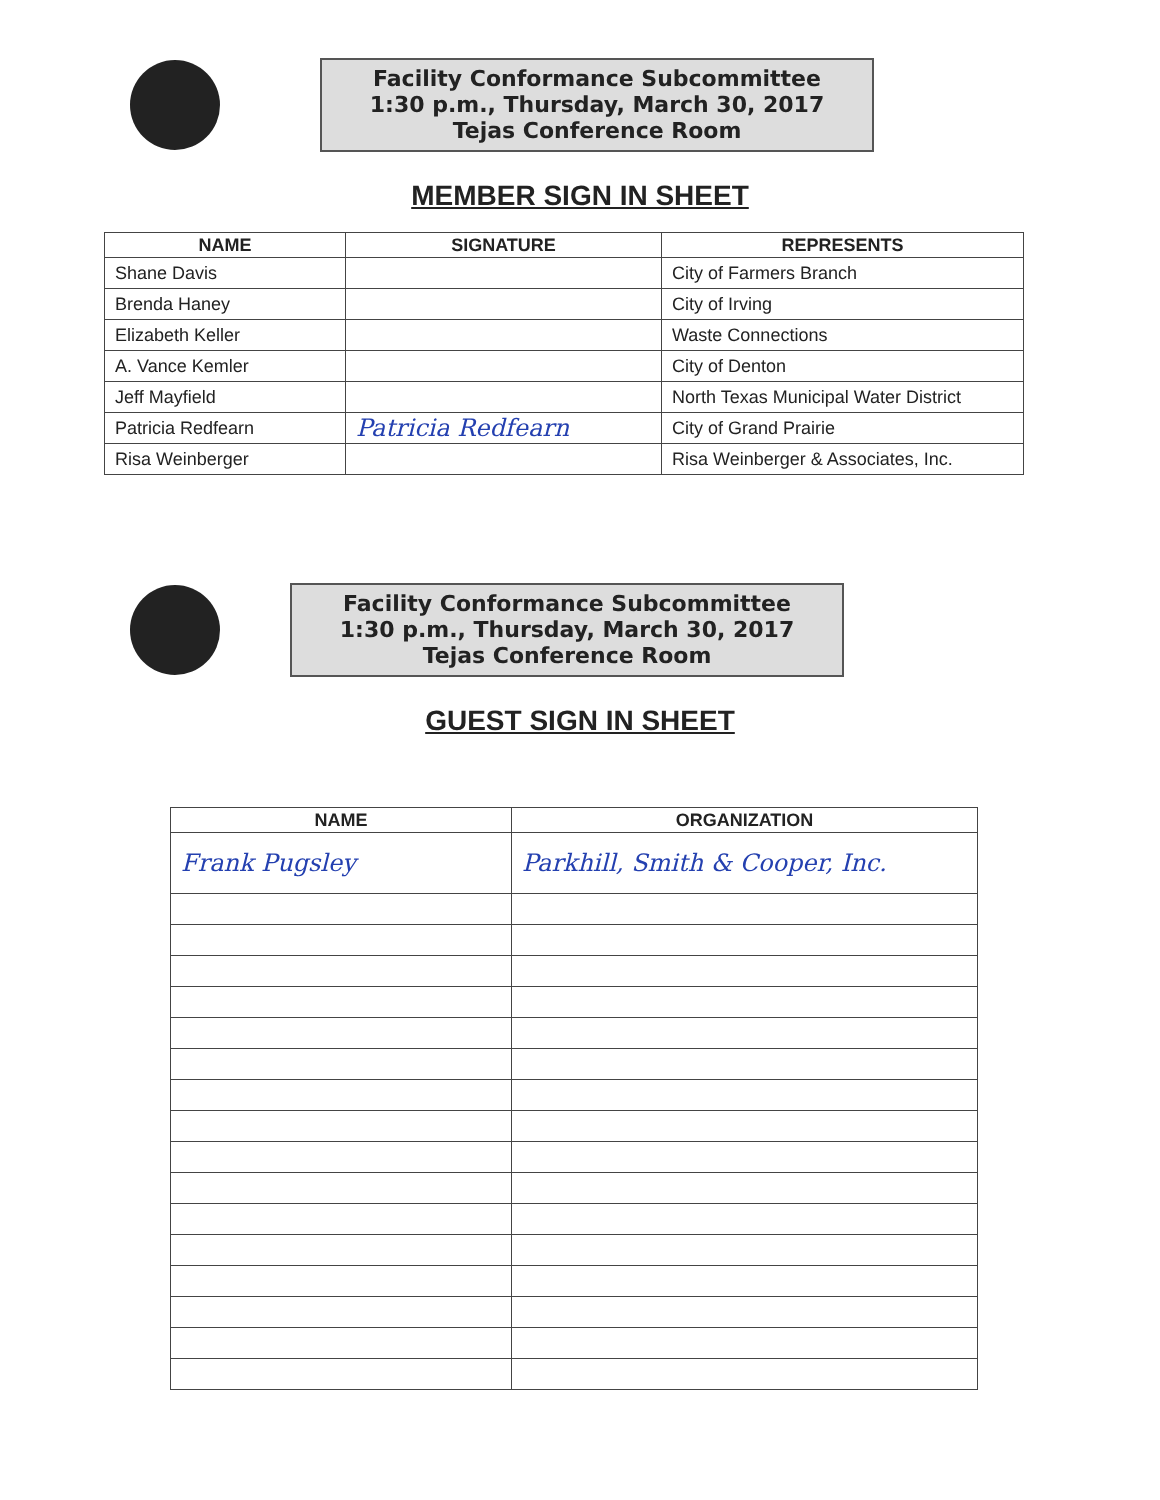Facility Conformance Subcommittee
1:30 p.m., Thursday, March 30, 2017
Tejas Conference Room
MEMBER SIGN IN SHEET
| NAME | SIGNATURE | REPRESENTS |
| --- | --- | --- |
| Shane Davis | | City of Farmers Branch |
| Brenda Haney | | City of Irving |
| Elizabeth Keller | | Waste Connections |
| A. Vance Kemler | | City of Denton |
| Jeff Mayfield | | North Texas Municipal Water District |
| Patricia Redfearn | Patricia Redfearn | City of Grand Prairie |
| Risa Weinberger | | Risa Weinberger & Associates, Inc. |
Facility Conformance Subcommittee
1:30 p.m., Thursday, March 30, 2017
Tejas Conference Room
GUEST SIGN IN SHEET
| NAME | ORGANIZATION |
| --- | --- |
| Frank Pugsley | Parkhill, Smith & Cooper, Inc. |